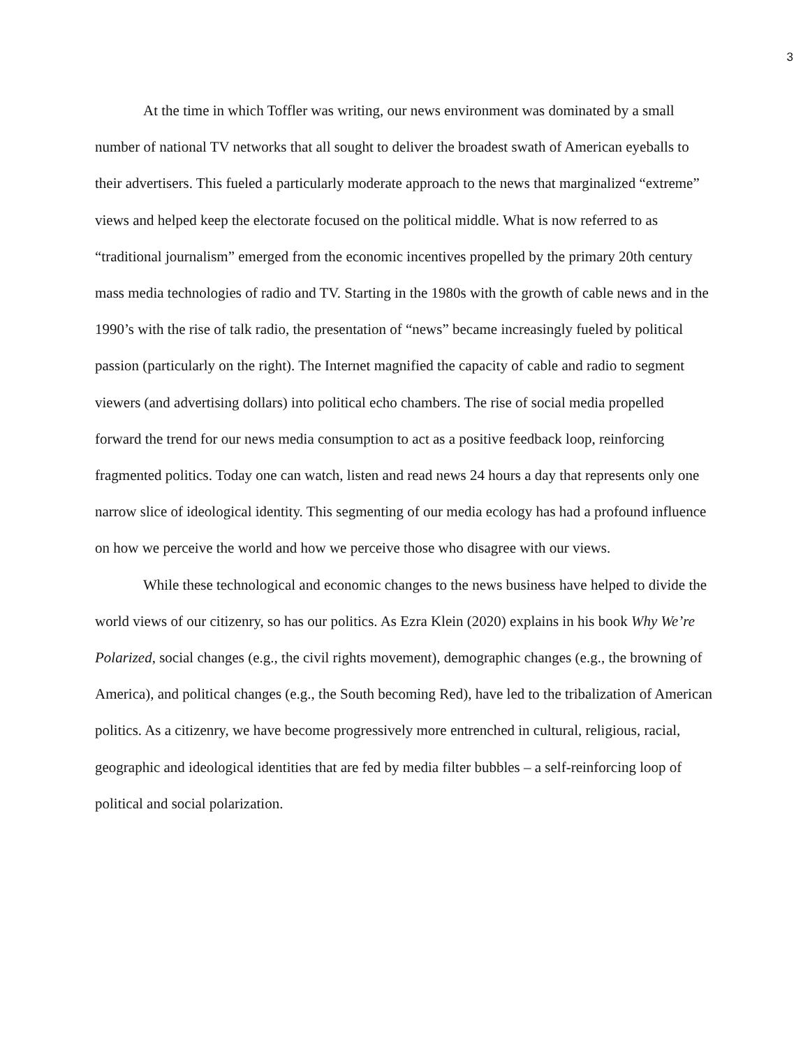3
At the time in which Toffler was writing, our news environment was dominated by a small number of national TV networks that all sought to deliver the broadest swath of American eyeballs to their advertisers. This fueled a particularly moderate approach to the news that marginalized “extreme” views and helped keep the electorate focused on the political middle. What is now referred to as “traditional journalism” emerged from the economic incentives propelled by the primary 20th century mass media technologies of radio and TV. Starting in the 1980s with the growth of cable news and in the 1990’s with the rise of talk radio, the presentation of “news” became increasingly fueled by political passion (particularly on the right). The Internet magnified the capacity of cable and radio to segment viewers (and advertising dollars) into political echo chambers. The rise of social media propelled forward the trend for our news media consumption to act as a positive feedback loop, reinforcing fragmented politics. Today one can watch, listen and read news 24 hours a day that represents only one narrow slice of ideological identity. This segmenting of our media ecology has had a profound influence on how we perceive the world and how we perceive those who disagree with our views.
While these technological and economic changes to the news business have helped to divide the world views of our citizenry, so has our politics. As Ezra Klein (2020) explains in his book Why We’re Polarized, social changes (e.g., the civil rights movement), demographic changes (e.g., the browning of America), and political changes (e.g., the South becoming Red), have led to the tribalization of American politics. As a citizenry, we have become progressively more entrenched in cultural, religious, racial, geographic and ideological identities that are fed by media filter bubbles – a self-reinforcing loop of political and social polarization.